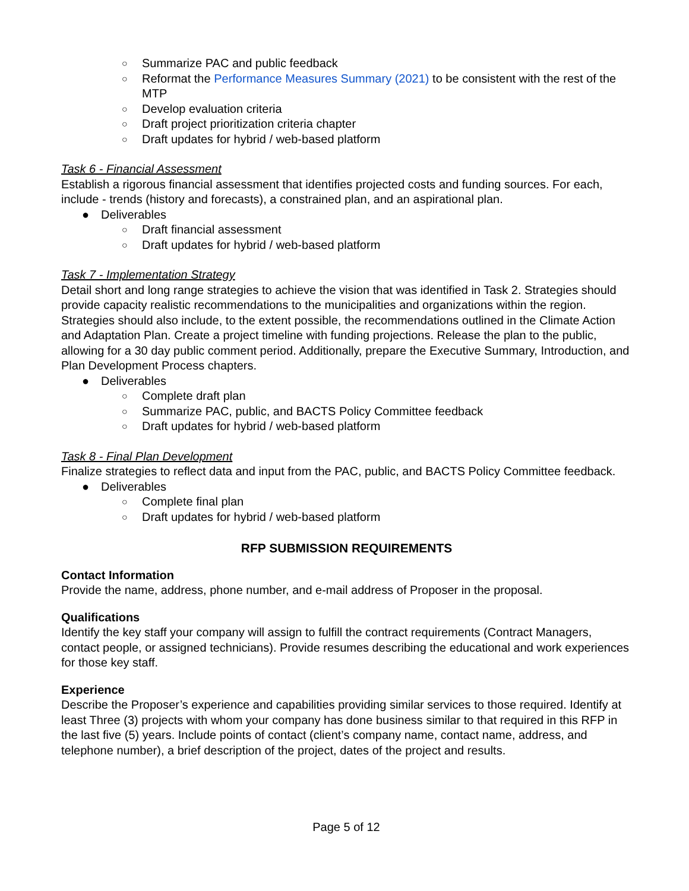○ Summarize PAC and public feedback
○ Reformat the Performance Measures Summary (2021) to be consistent with the rest of the MTP
○ Develop evaluation criteria
○ Draft project prioritization criteria chapter
○ Draft updates for hybrid / web-based platform
Task 6 - Financial Assessment
Establish a rigorous financial assessment that identifies projected costs and funding sources. For each, include - trends (history and forecasts), a constrained plan, and an aspirational plan.
● Deliverables
○ Draft financial assessment
○ Draft updates for hybrid / web-based platform
Task 7 - Implementation Strategy
Detail short and long range strategies to achieve the vision that was identified in Task 2. Strategies should provide capacity realistic recommendations to the municipalities and organizations within the region. Strategies should also include, to the extent possible, the recommendations outlined in the Climate Action and Adaptation Plan. Create a project timeline with funding projections. Release the plan to the public, allowing for a 30 day public comment period. Additionally, prepare the Executive Summary, Introduction, and Plan Development Process chapters.
● Deliverables
○ Complete draft plan
○ Summarize PAC, public, and BACTS Policy Committee feedback
○ Draft updates for hybrid / web-based platform
Task 8 - Final Plan Development
Finalize strategies to reflect data and input from the PAC, public, and BACTS Policy Committee feedback.
● Deliverables
○ Complete final plan
○ Draft updates for hybrid / web-based platform
RFP SUBMISSION REQUIREMENTS
Contact Information
Provide the name, address, phone number, and e-mail address of Proposer in the proposal.
Qualifications
Identify the key staff your company will assign to fulfill the contract requirements (Contract Managers, contact people, or assigned technicians). Provide resumes describing the educational and work experiences for those key staff.
Experience
Describe the Proposer’s experience and capabilities providing similar services to those required. Identify at least Three (3) projects with whom your company has done business similar to that required in this RFP in the last five (5) years. Include points of contact (client’s company name, contact name, address, and telephone number), a brief description of the project, dates of the project and results.
Page 5 of 12